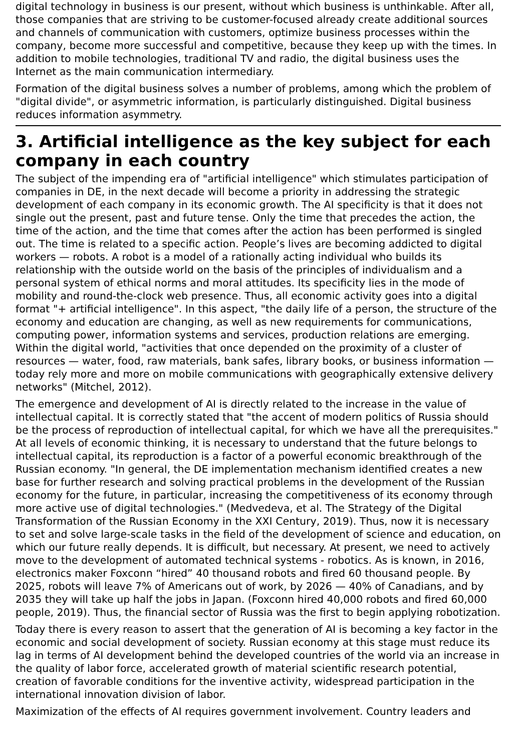digital technology in business is our present, without which business is unthinkable. After all, those companies that are striving to be customer-focused already create additional sources and channels of communication with customers, optimize business processes within the company, become more successful and competitive, because they keep up with the times. In addition to mobile technologies, traditional TV and radio, the digital business uses the Internet as the main communication intermediary.
Formation of the digital business solves a number of problems, among which the problem of "digital divide", or asymmetric information, is particularly distinguished. Digital business reduces information asymmetry.
3. Artificial intelligence as the key subject for each company in each country
The subject of the impending era of "artificial intelligence" which stimulates participation of companies in DE, in the next decade will become a priority in addressing the strategic development of each company in its economic growth. The AI specificity is that it does not single out the present, past and future tense. Only the time that precedes the action, the time of the action, and the time that comes after the action has been performed is singled out. The time is related to a specific action. People’s lives are becoming addicted to digital workers — robots. A robot is a model of a rationally acting individual who builds its relationship with the outside world on the basis of the principles of individualism and a personal system of ethical norms and moral attitudes. Its specificity lies in the mode of mobility and round-the-clock web presence. Thus, all economic activity goes into a digital format "+ artificial intelligence". In this aspect, "the daily life of a person, the structure of the economy and education are changing, as well as new requirements for communications, computing power, information systems and services, production relations are emerging. Within the digital world, "activities that once depended on the proximity of a cluster of resources — water, food, raw materials, bank safes, library books, or business information — today rely more and more on mobile communications with geographically extensive delivery networks" (Mitchel, 2012).
The emergence and development of AI is directly related to the increase in the value of intellectual capital. It is correctly stated that "the accent of modern politics of Russia should be the process of reproduction of intellectual capital, for which we have all the prerequisites." At all levels of economic thinking, it is necessary to understand that the future belongs to intellectual capital, its reproduction is a factor of a powerful economic breakthrough of the Russian economy. "In general, the DE implementation mechanism identified creates a new base for further research and solving practical problems in the development of the Russian economy for the future, in particular, increasing the competitiveness of its economy through more active use of digital technologies." (Medvedeva, et al. The Strategy of the Digital Transformation of the Russian Economy in the XXI Century, 2019). Thus, now it is necessary to set and solve large-scale tasks in the field of the development of science and education, on which our future really depends. It is difficult, but necessary. At present, we need to actively move to the development of automated technical systems - robotics. As is known, in 2016, electronics maker Foxconn “hired” 40 thousand robots and fired 60 thousand people. By 2025, robots will leave 7% of Americans out of work, by 2026 — 40% of Canadians, and by 2035 they will take up half the jobs in Japan. (Foxconn hired 40,000 robots and fired 60,000 people, 2019). Thus, the financial sector of Russia was the first to begin applying robotization.
Today there is every reason to assert that the generation of AI is becoming a key factor in the economic and social development of society. Russian economy at this stage must reduce its lag in terms of AI development behind the developed countries of the world via an increase in the quality of labor force, accelerated growth of material scientific research potential, creation of favorable conditions for the inventive activity, widespread participation in the international innovation division of labor.
Maximization of the effects of AI requires government involvement. Country leaders and